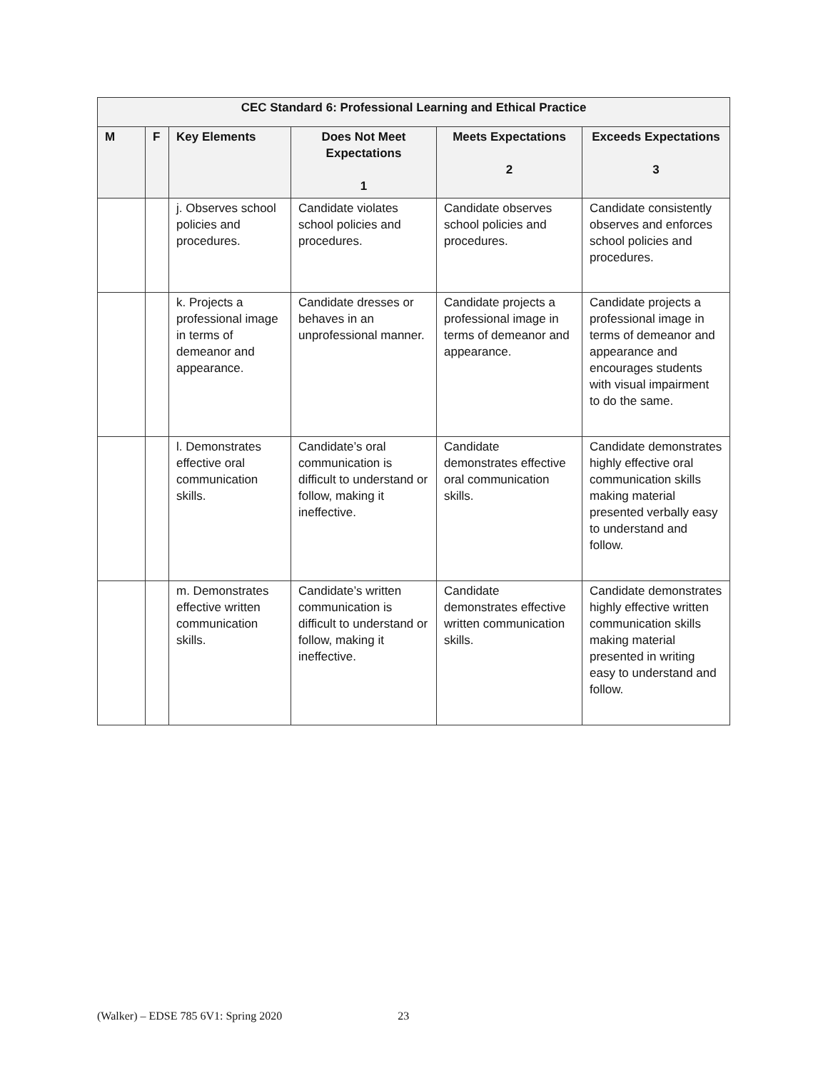| CEC Standard 6: Professional Learning and Ethical Practice | | | | | |
| --- | --- | --- | --- | --- | --- |
| M | F | Key Elements | Does Not Meet Expectations 1 | Meets Expectations 2 | Exceeds Expectations 3 |
| | | j. Observes school policies and procedures. | Candidate violates school policies and procedures. | Candidate observes school policies and procedures. | Candidate consistently observes and enforces school policies and procedures. |
| | | k. Projects a professional image in terms of demeanor and appearance. | Candidate dresses or behaves in an unprofessional manner. | Candidate projects a professional image in terms of demeanor and appearance. | Candidate projects a professional image in terms of demeanor and appearance and encourages students with visual impairment to do the same. |
| | | l. Demonstrates effective oral communication skills. | Candidate’s oral communication is difficult to understand or follow, making it ineffective. | Candidate demonstrates effective oral communication skills. | Candidate demonstrates highly effective oral communication skills making material presented verbally easy to understand and follow. |
| | | m. Demonstrates effective written communication skills. | Candidate’s written communication is difficult to understand or follow, making it ineffective. | Candidate demonstrates effective written communication skills. | Candidate demonstrates highly effective written communication skills making material presented in writing easy to understand and follow. |
(Walker) – EDSE 785 6V1: Spring 2020 23